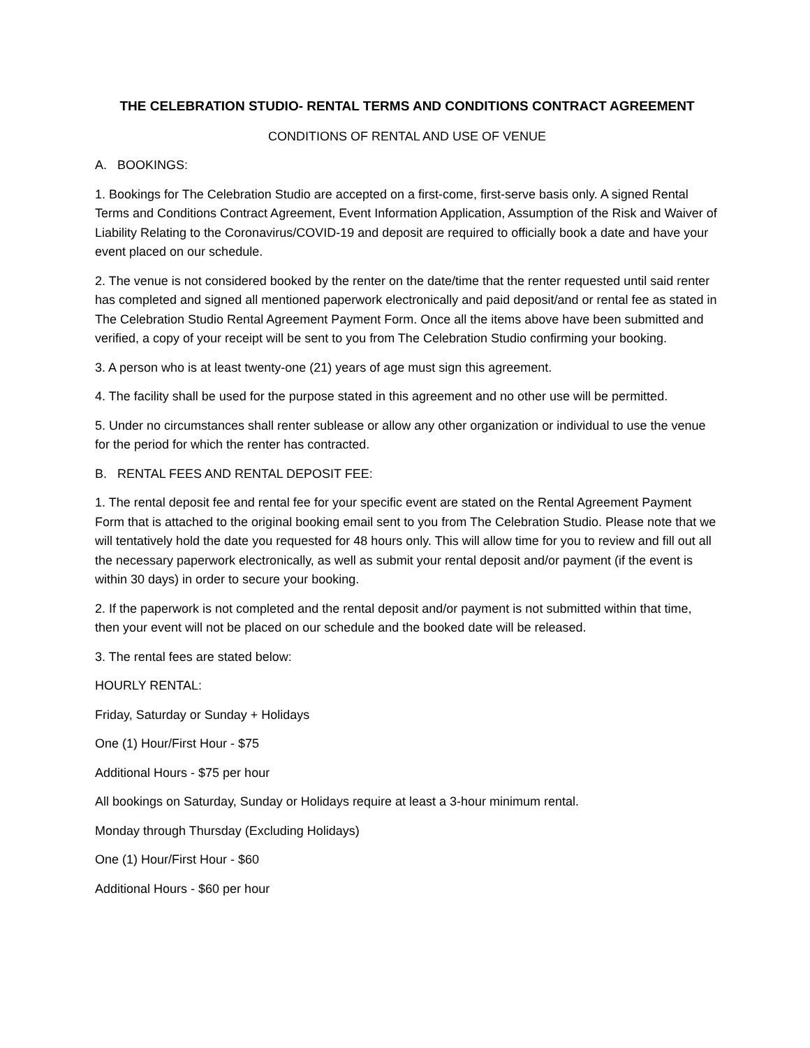THE CELEBRATION STUDIO- RENTAL TERMS AND CONDITIONS CONTRACT AGREEMENT
CONDITIONS OF RENTAL AND USE OF VENUE
A. BOOKINGS:
1. Bookings for The Celebration Studio are accepted on a first-come, first-serve basis only. A signed Rental Terms and Conditions Contract Agreement, Event Information Application, Assumption of the Risk and Waiver of Liability Relating to the Coronavirus/COVID-19 and deposit are required to officially book a date and have your event placed on our schedule.
2. The venue is not considered booked by the renter on the date/time that the renter requested until said renter has completed and signed all mentioned paperwork electronically and paid deposit/and or rental fee as stated in The Celebration Studio Rental Agreement Payment Form. Once all the items above have been submitted and verified, a copy of your receipt will be sent to you from The Celebration Studio confirming your booking.
3. A person who is at least twenty-one (21) years of age must sign this agreement.
4. The facility shall be used for the purpose stated in this agreement and no other use will be permitted.
5. Under no circumstances shall renter sublease or allow any other organization or individual to use the venue for the period for which the renter has contracted.
B. RENTAL FEES AND RENTAL DEPOSIT FEE:
1. The rental deposit fee and rental fee for your specific event are stated on the Rental Agreement Payment Form that is attached to the original booking email sent to you from The Celebration Studio. Please note that we will tentatively hold the date you requested for 48 hours only. This will allow time for you to review and fill out all the necessary paperwork electronically, as well as submit your rental deposit and/or payment (if the event is within 30 days) in order to secure your booking.
2. If the paperwork is not completed and the rental deposit and/or payment is not submitted within that time, then your event will not be placed on our schedule and the booked date will be released.
3. The rental fees are stated below:
HOURLY RENTAL:
Friday, Saturday or Sunday + Holidays
One (1) Hour/First Hour - $75
Additional Hours - $75 per hour
All bookings on Saturday, Sunday or Holidays require at least a 3-hour minimum rental.
Monday through Thursday (Excluding Holidays)
One (1) Hour/First Hour - $60
Additional Hours - $60 per hour